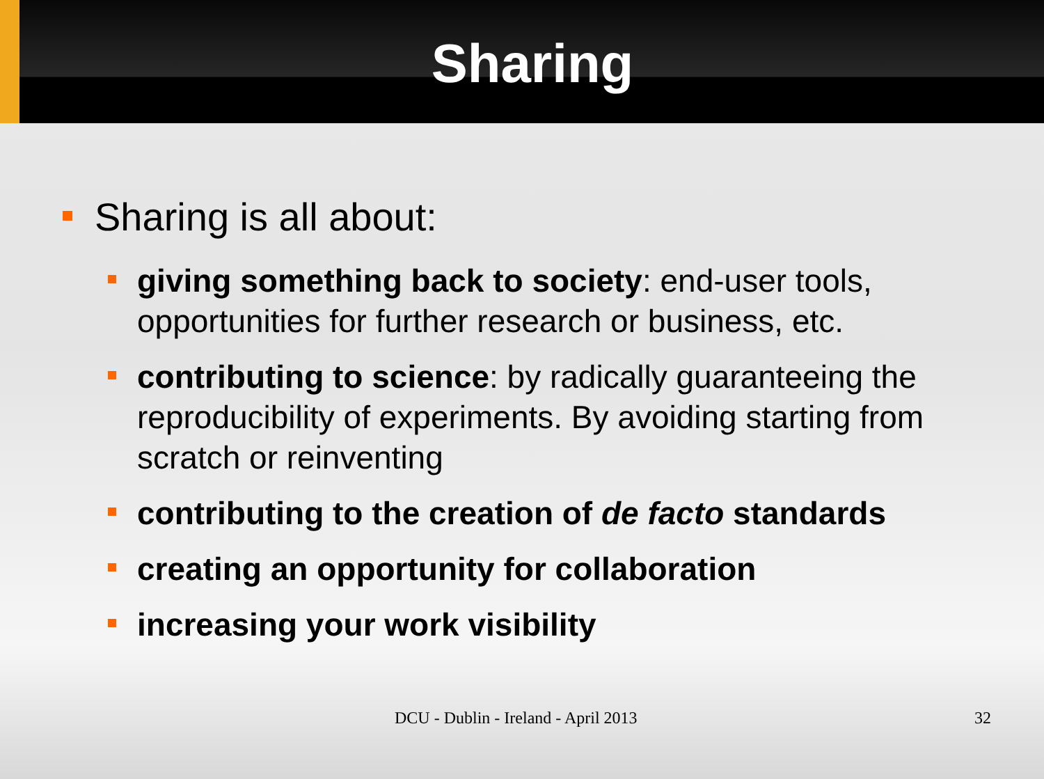Sharing
Sharing is all about:
giving something back to society: end-user tools, opportunities for further research or business, etc.
contributing to science: by radically guaranteeing the reproducibility of experiments. By avoiding starting from scratch or reinventing
contributing to the creation of de facto standards
creating an opportunity for collaboration
increasing your work visibility
DCU - Dublin - Ireland - April 2013 32